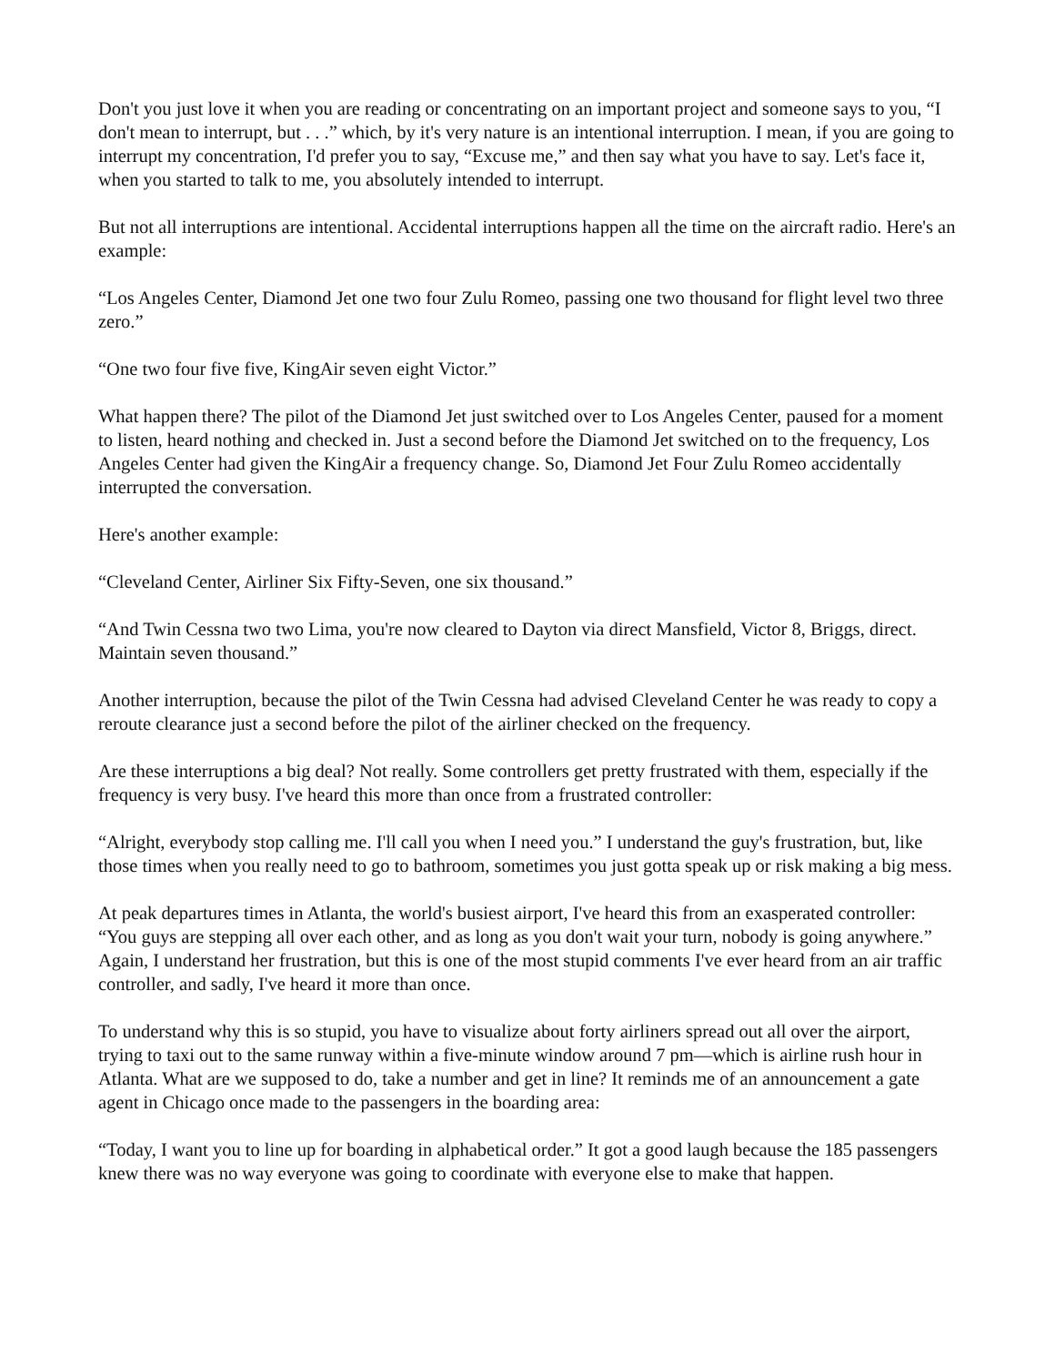Don't you just love it when you are reading or concentrating on an important project and someone says to you, “I don't mean to interrupt, but . . .” which, by it's very nature is an intentional interruption. I mean, if you are going to interrupt my concentration, I'd prefer you to say, “Excuse me,” and then say what you have to say. Let's face it, when you started to talk to me, you absolutely intended to interrupt.
But not all interruptions are intentional. Accidental interruptions happen all the time on the aircraft radio. Here's an example:
“Los Angeles Center, Diamond Jet one two four Zulu Romeo, passing one two thousand for flight level two three zero.”
“One two four five five, KingAir seven eight Victor.”
What happen there? The pilot of the Diamond Jet just switched over to Los Angeles Center, paused for a moment to listen, heard nothing and checked in. Just a second before the Diamond Jet switched on to the frequency, Los Angeles Center had given the KingAir a frequency change. So, Diamond Jet Four Zulu Romeo accidentally interrupted the conversation.
Here's another example:
“Cleveland Center, Airliner Six Fifty-Seven, one six thousand.”
“And Twin Cessna two two Lima, you're now cleared to Dayton via direct Mansfield, Victor 8, Briggs, direct. Maintain seven thousand.”
Another interruption, because the pilot of the Twin Cessna had advised Cleveland Center he was ready to copy a reroute clearance just a second before the pilot of the airliner checked on the frequency.
Are these interruptions a big deal? Not really. Some controllers get pretty frustrated with them, especially if the frequency is very busy. I've heard this more than once from a frustrated controller:
“Alright, everybody stop calling me. I'll call you when I need you.” I understand the guy's frustration, but, like those times when you really need to go to bathroom, sometimes you just gotta speak up or risk making a big mess.
At peak departures times in Atlanta, the world's busiest airport, I've heard this from an exasperated controller: “You guys are stepping all over each other, and as long as you don't wait your turn, nobody is going anywhere.” Again, I understand her frustration, but this is one of the most stupid comments I've ever heard from an air traffic controller, and sadly, I've heard it more than once.
To understand why this is so stupid, you have to visualize about forty airliners spread out all over the airport, trying to taxi out to the same runway within a five-minute window around 7 pm—which is airline rush hour in Atlanta. What are we supposed to do, take a number and get in line? It reminds me of an announcement a gate agent in Chicago once made to the passengers in the boarding area:
“Today, I want you to line up for boarding in alphabetical order.” It got a good laugh because the 185 passengers knew there was no way everyone was going to coordinate with everyone else to make that happen.